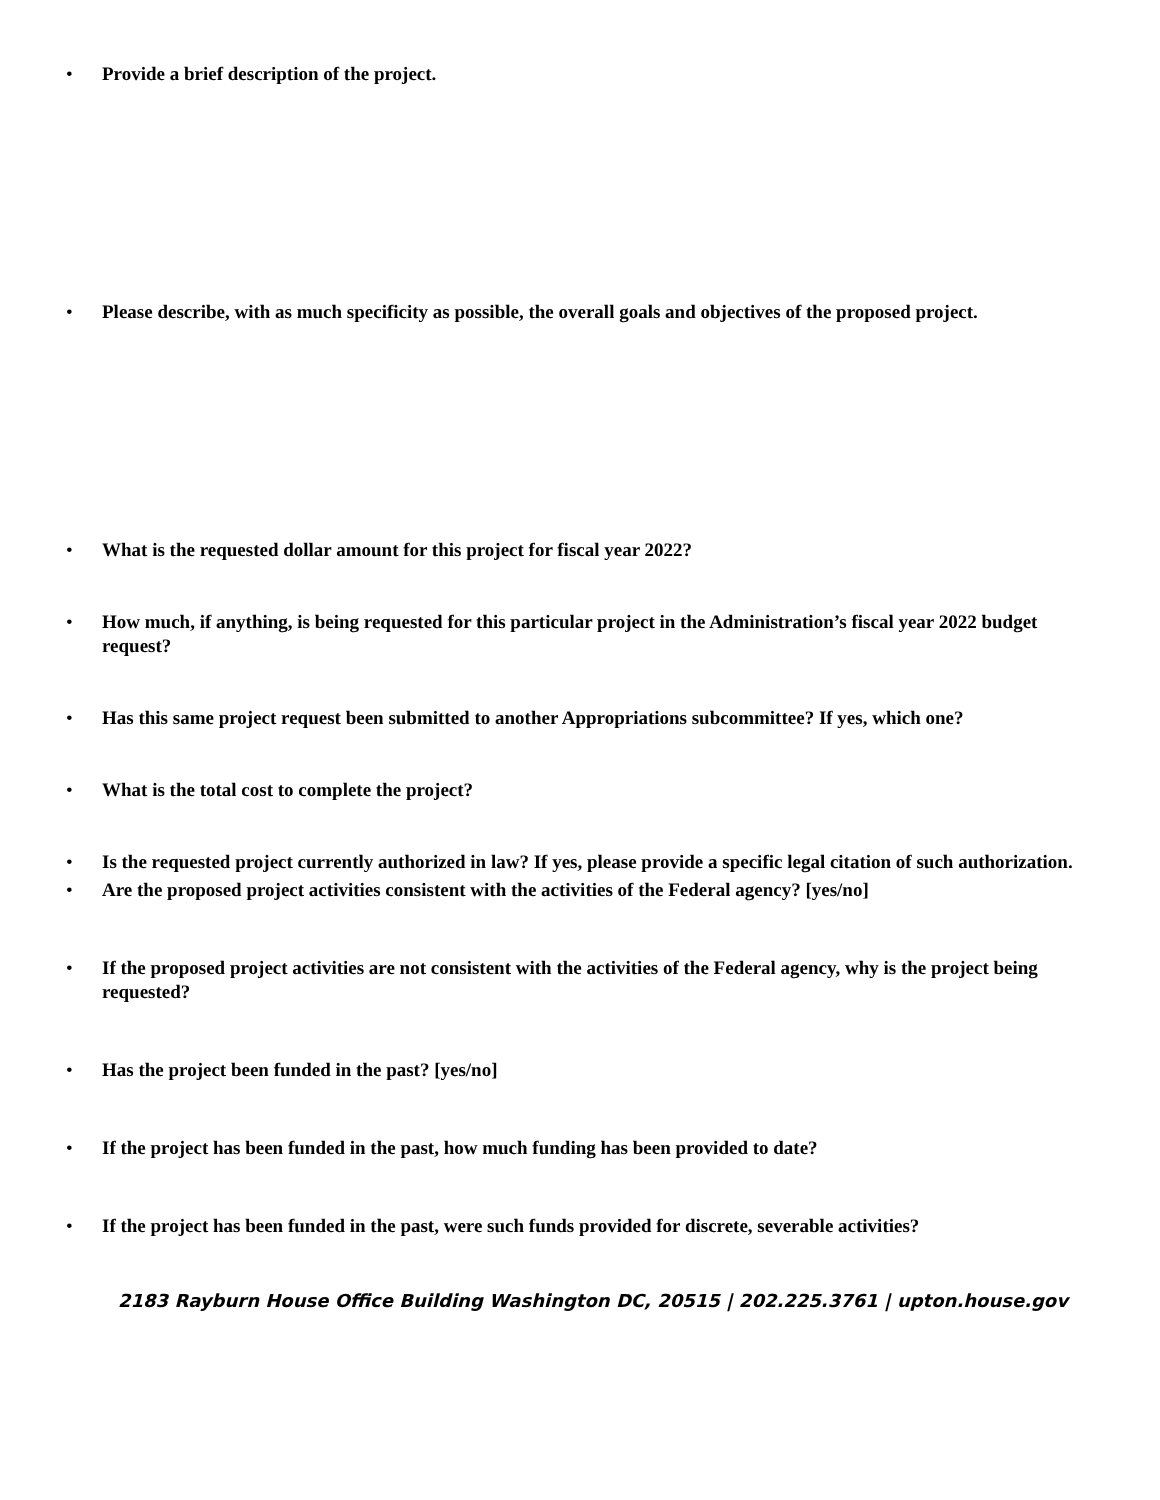• Provide a brief description of the project.
• Please describe, with as much specificity as possible, the overall goals and objectives of the proposed project.
• What is the requested dollar amount for this project for fiscal year 2022?
• How much, if anything, is being requested for this particular project in the Administration’s fiscal year 2022 budget request?
• Has this same project request been submitted to another Appropriations subcommittee? If yes, which one?
• What is the total cost to complete the project?
• Is the requested project currently authorized in law? If yes, please provide a specific legal citation of such authorization.
• Are the proposed project activities consistent with the activities of the Federal agency? [yes/no]
• If the proposed project activities are not consistent with the activities of the Federal agency, why is the project being requested?
• Has the project been funded in the past? [yes/no]
• If the project has been funded in the past, how much funding has been provided to date?
• If the project has been funded in the past, were such funds provided for discrete, severable activities?
2183 Rayburn House Office Building Washington DC, 20515 | 202.225.3761 | upton.house.gov